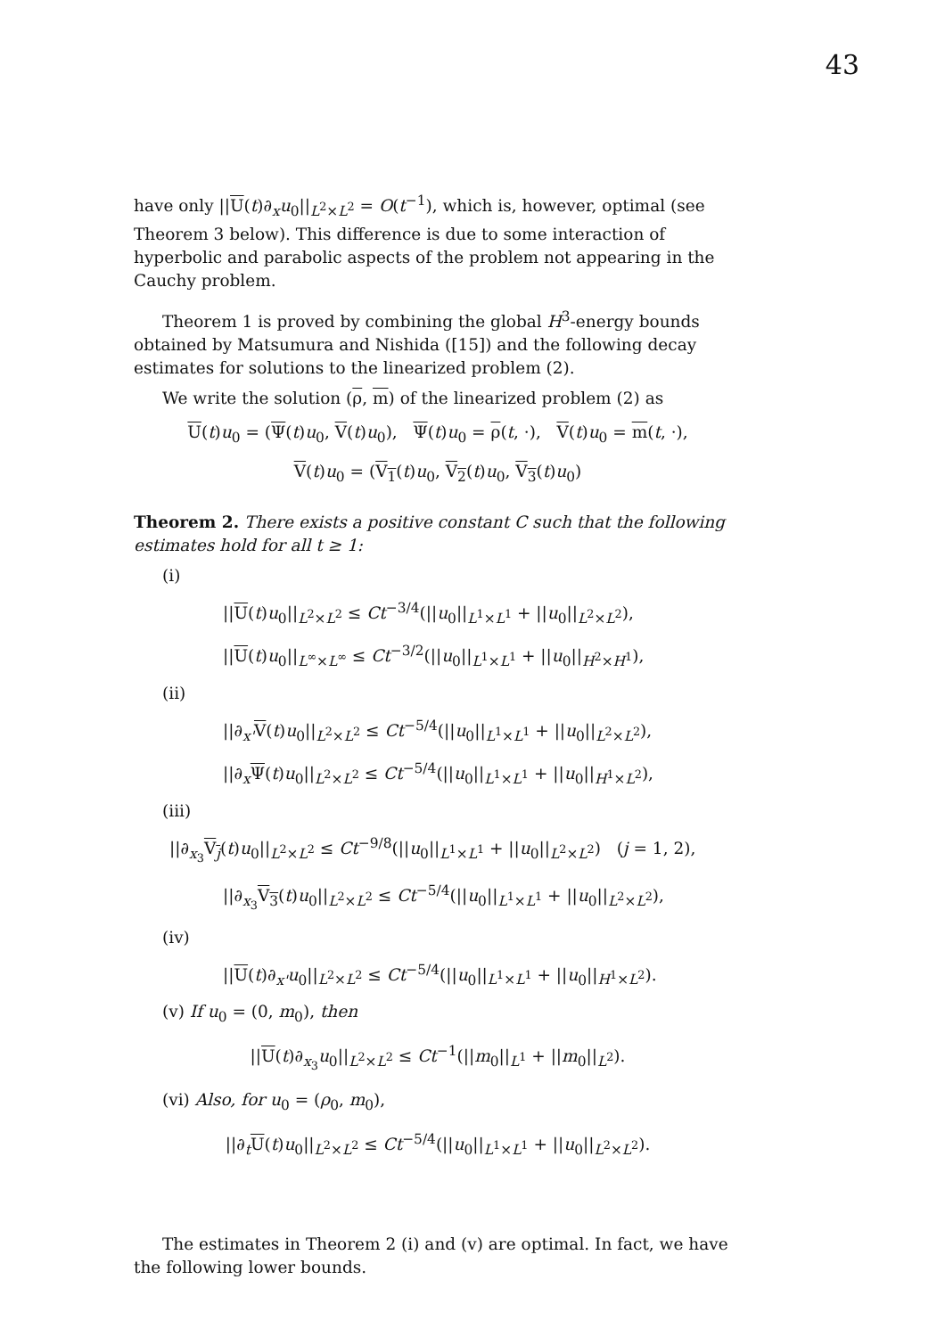43
have only ||U(t)∂<sub>x</sub>u<sub>0</sub>||<sub>L<sup>2</sup>×L<sup>2</sup></sub> = O(t<sup>−1</sup>), which is, however, optimal (see Theorem 3 below). This difference is due to some interaction of hyperbolic and parabolic aspects of the problem not appearing in the Cauchy problem.
Theorem 1 is proved by combining the global H<sup>3</sup>-energy bounds obtained by Matsumura and Nishida ([15]) and the following decay estimates for solutions to the linearized problem (2).
We write the solution (ρ, m) of the linearized problem (2) as
U(t)u<sub>0</sub> = (Ψ(t)u<sub>0</sub>, V(t)u<sub>0</sub>), Ψ(t)u<sub>0</sub> = ρ(t, ·), V(t)u<sub>0</sub> = m(t, ·),
V(t)u<sub>0</sub> = (V<sub>1</sub>(t)u<sub>0</sub>, V<sub>2</sub>(t)u<sub>0</sub>, V<sub>3</sub>(t)u<sub>0</sub>)
Theorem 2. There exists a positive constant C such that the following estimates hold for all t ≥ 1:
(i)
||U(t)u<sub>0</sub>||<sub>L<sup>2</sup>×L<sup>2</sup></sub> ≤ Ct<sup>−3/4</sup>(||u<sub>0</sub>||<sub>L<sup>1</sup>×L<sup>1</sup></sub> + ||u<sub>0</sub>||<sub>L<sup>2</sup>×L<sup>2</sup></sub>),
||U(t)u<sub>0</sub>||<sub>L<sup>∞</sup>×L<sup>∞</sup></sub> ≤ Ct<sup>−3/2</sup>(||u<sub>0</sub>||<sub>L<sup>1</sup>×L<sup>1</sup></sub> + ||u<sub>0</sub>||<sub>H<sup>2</sup>×H<sup>1</sup></sub>),
(ii)
||∂<sub>x'</sub>V(t)u<sub>0</sub>||<sub>L<sup>2</sup>×L<sup>2</sup></sub> ≤ Ct<sup>−5/4</sup>(||u<sub>0</sub>||<sub>L<sup>1</sup>×L<sup>1</sup></sub> + ||u<sub>0</sub>||<sub>L<sup>2</sup>×L<sup>2</sup></sub>),
||∂<sub>x</sub>Ψ(t)u<sub>0</sub>||<sub>L<sup>2</sup>×L<sup>2</sup></sub> ≤ Ct<sup>−5/4</sup>(||u<sub>0</sub>||<sub>L<sup>1</sup>×L<sup>1</sup></sub> + ||u<sub>0</sub>||<sub>H<sup>1</sup>×L<sup>2</sup></sub>),
(iii)
||∂<sub>x<sub>3</sub></sub>V<sub>j</sub>(t)u<sub>0</sub>||<sub>L<sup>2</sup>×L<sup>2</sup></sub> ≤ Ct<sup>−9/8</sup>(||u<sub>0</sub>||<sub>L<sup>1</sup>×L<sup>1</sup></sub> + ||u<sub>0</sub>||<sub>L<sup>2</sup>×L<sup>2</sup></sub>) (j = 1, 2),
||∂<sub>x<sub>3</sub></sub>V<sub>3</sub>(t)u<sub>0</sub>||<sub>L<sup>2</sup>×L<sup>2</sup></sub> ≤ Ct<sup>−5/4</sup>(||u<sub>0</sub>||<sub>L<sup>1</sup>×L<sup>1</sup></sub> + ||u<sub>0</sub>||<sub>L<sup>2</sup>×L<sup>2</sup></sub>),
(iv)
||U(t)∂<sub>x'</sub>u<sub>0</sub>||<sub>L<sup>2</sup>×L<sup>2</sup></sub> ≤ Ct<sup>−5/4</sup>(||u<sub>0</sub>||<sub>L<sup>1</sup>×L<sup>1</sup></sub> + ||u<sub>0</sub>||<sub>H<sup>1</sup>×L<sup>2</sup></sub>).
(v) If u<sub>0</sub> = (0, m<sub>0</sub>), then
||U(t)∂<sub>x<sub>3</sub></sub>u<sub>0</sub>||<sub>L<sup>2</sup>×L<sup>2</sup></sub> ≤ Ct<sup>−1</sup>(||m<sub>0</sub>||<sub>L<sup>1</sup></sub> + ||m<sub>0</sub>||<sub>L<sup>2</sup></sub>).
(vi) Also, for u<sub>0</sub> = (ρ<sub>0</sub>, m<sub>0</sub>),
||∂<sub>t</sub>U(t)u<sub>0</sub>||<sub>L<sup>2</sup>×L<sup>2</sup></sub> ≤ Ct<sup>−5/4</sup>(||u<sub>0</sub>||<sub>L<sup>1</sup>×L<sup>1</sup></sub> + ||u<sub>0</sub>||<sub>L<sup>2</sup>×L<sup>2</sup></sub>).
The estimates in Theorem 2 (i) and (v) are optimal. In fact, we have the following lower bounds.